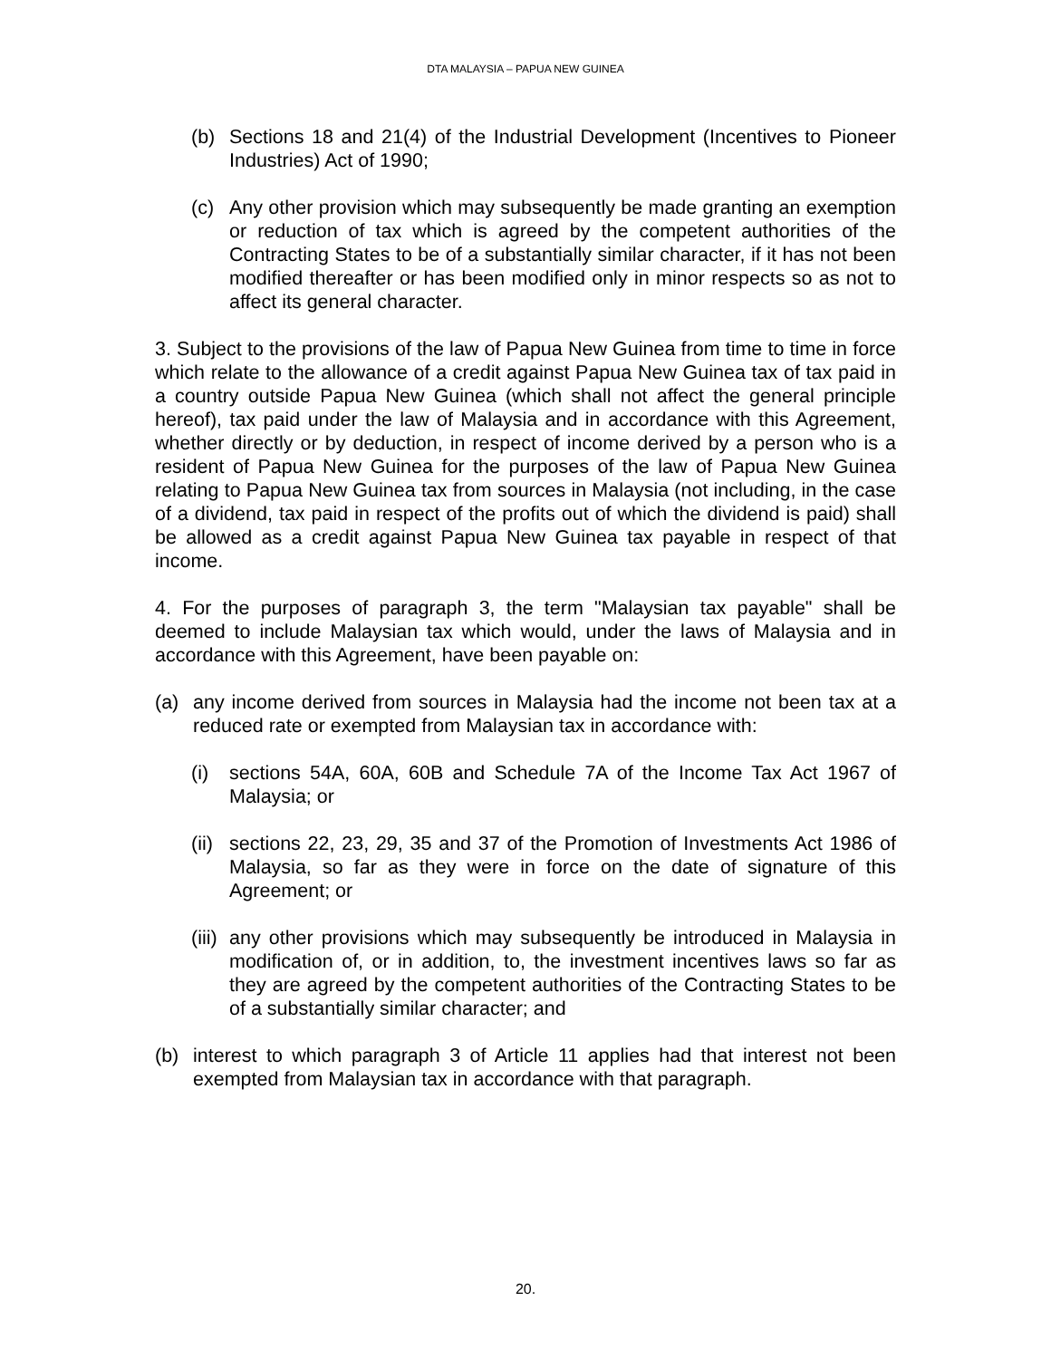DTA MALAYSIA – PAPUA NEW GUINEA
(b) Sections 18 and 21(4) of the Industrial Development (Incentives to Pioneer Industries) Act of 1990;
(c) Any other provision which may subsequently be made granting an exemption or reduction of tax which is agreed by the competent authorities of the Contracting States to be of a substantially similar character, if it has not been modified thereafter or has been modified only in minor respects so as not to affect its general character.
3. Subject to the provisions of the law of Papua New Guinea from time to time in force which relate to the allowance of a credit against Papua New Guinea tax of tax paid in a country outside Papua New Guinea (which shall not affect the general principle hereof), tax paid under the law of Malaysia and in accordance with this Agreement, whether directly or by deduction, in respect of income derived by a person who is a resident of Papua New Guinea for the purposes of the law of Papua New Guinea relating to Papua New Guinea tax from sources in Malaysia (not including, in the case of a dividend, tax paid in respect of the profits out of which the dividend is paid) shall be allowed as a credit against Papua New Guinea tax payable in respect of that income.
4. For the purposes of paragraph 3, the term "Malaysian tax payable" shall be deemed to include Malaysian tax which would, under the laws of Malaysia and in accordance with this Agreement, have been payable on:
(a) any income derived from sources in Malaysia had the income not been tax at a reduced rate or exempted from Malaysian tax in accordance with:
(i) sections 54A, 60A, 60B and Schedule 7A of the Income Tax Act 1967 of Malaysia; or
(ii) sections 22, 23, 29, 35 and 37 of the Promotion of Investments Act 1986 of Malaysia, so far as they were in force on the date of signature of this Agreement; or
(iii) any other provisions which may subsequently be introduced in Malaysia in modification of, or in addition, to, the investment incentives laws so far as they are agreed by the competent authorities of the Contracting States to be of a substantially similar character; and
(b) interest to which paragraph 3 of Article 11 applies had that interest not been exempted from Malaysian tax in accordance with that paragraph.
20.